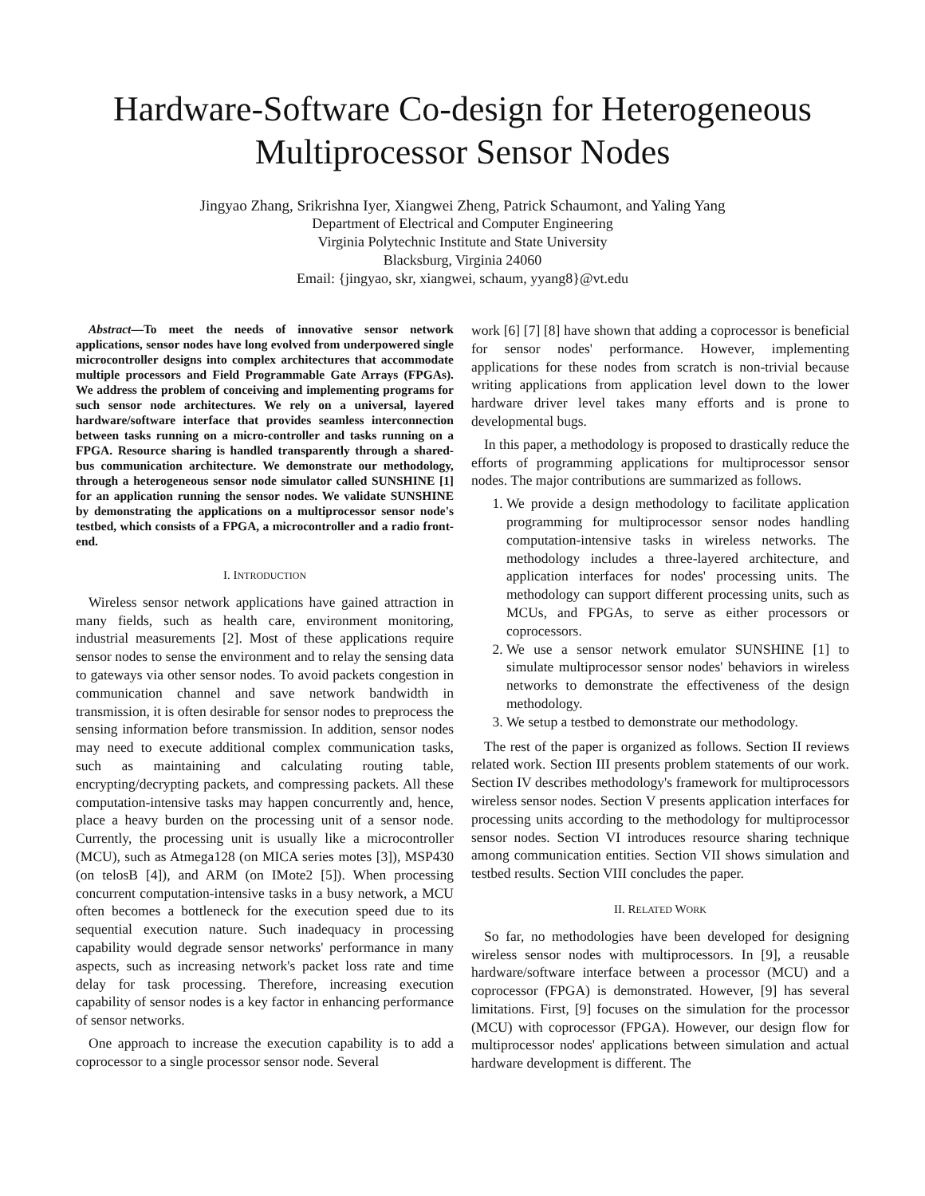Hardware-Software Co-design for Heterogeneous
Multiprocessor Sensor Nodes
Jingyao Zhang, Srikrishna Iyer, Xiangwei Zheng, Patrick Schaumont, and Yaling Yang
Department of Electrical and Computer Engineering
Virginia Polytechnic Institute and State University
Blacksburg, Virginia 24060
Email: {jingyao, skr, xiangwei, schaum, yyang8}@vt.edu
Abstract—To meet the needs of innovative sensor network applications, sensor nodes have long evolved from underpowered single microcontroller designs into complex architectures that accommodate multiple processors and Field Programmable Gate Arrays (FPGAs). We address the problem of conceiving and implementing programs for such sensor node architectures. We rely on a universal, layered hardware/software interface that provides seamless interconnection between tasks running on a micro-controller and tasks running on a FPGA. Resource sharing is handled transparently through a shared-bus communication architecture. We demonstrate our methodology, through a heterogeneous sensor node simulator called SUNSHINE [1] for an application running the sensor nodes. We validate SUNSHINE by demonstrating the applications on a multiprocessor sensor node's testbed, which consists of a FPGA, a microcontroller and a radio front-end.
I. INTRODUCTION
Wireless sensor network applications have gained attraction in many fields, such as health care, environment monitoring, industrial measurements [2]. Most of these applications require sensor nodes to sense the environment and to relay the sensing data to gateways via other sensor nodes. To avoid packets congestion in communication channel and save network bandwidth in transmission, it is often desirable for sensor nodes to preprocess the sensing information before transmission. In addition, sensor nodes may need to execute additional complex communication tasks, such as maintaining and calculating routing table, encrypting/decrypting packets, and compressing packets. All these computation-intensive tasks may happen concurrently and, hence, place a heavy burden on the processing unit of a sensor node. Currently, the processing unit is usually like a microcontroller (MCU), such as Atmega128 (on MICA series motes [3]), MSP430 (on telosB [4]), and ARM (on IMote2 [5]). When processing concurrent computation-intensive tasks in a busy network, a MCU often becomes a bottleneck for the execution speed due to its sequential execution nature. Such inadequacy in processing capability would degrade sensor networks' performance in many aspects, such as increasing network's packet loss rate and time delay for task processing. Therefore, increasing execution capability of sensor nodes is a key factor in enhancing performance of sensor networks.
One approach to increase the execution capability is to add a coprocessor to a single processor sensor node. Several
work [6] [7] [8] have shown that adding a coprocessor is beneficial for sensor nodes' performance. However, implementing applications for these nodes from scratch is non-trivial because writing applications from application level down to the lower hardware driver level takes many efforts and is prone to developmental bugs.
In this paper, a methodology is proposed to drastically reduce the efforts of programming applications for multiprocessor sensor nodes. The major contributions are summarized as follows.
1. We provide a design methodology to facilitate application programming for multiprocessor sensor nodes handling computation-intensive tasks in wireless networks. The methodology includes a three-layered architecture, and application interfaces for nodes' processing units. The methodology can support different processing units, such as MCUs, and FPGAs, to serve as either processors or coprocessors.
2. We use a sensor network emulator SUNSHINE [1] to simulate multiprocessor sensor nodes' behaviors in wireless networks to demonstrate the effectiveness of the design methodology.
3. We setup a testbed to demonstrate our methodology.
The rest of the paper is organized as follows. Section II reviews related work. Section III presents problem statements of our work. Section IV describes methodology's framework for multiprocessors wireless sensor nodes. Section V presents application interfaces for processing units according to the methodology for multiprocessor sensor nodes. Section VI introduces resource sharing technique among communication entities. Section VII shows simulation and testbed results. Section VIII concludes the paper.
II. RELATED WORK
So far, no methodologies have been developed for designing wireless sensor nodes with multiprocessors. In [9], a reusable hardware/software interface between a processor (MCU) and a coprocessor (FPGA) is demonstrated. However, [9] has several limitations. First, [9] focuses on the simulation for the processor (MCU) with coprocessor (FPGA). However, our design flow for multiprocessor nodes' applications between simulation and actual hardware development is different. The